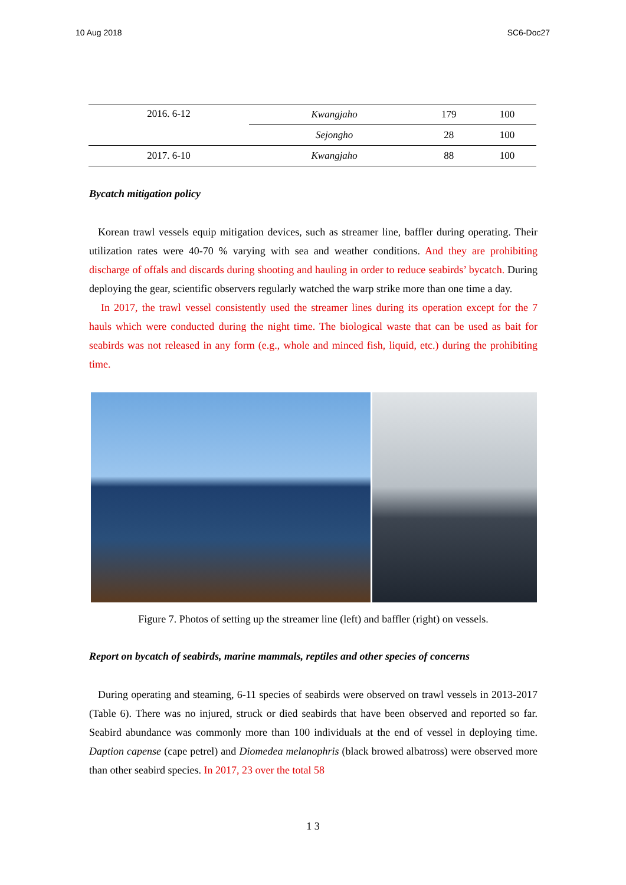10 Aug 2018 SC6-Doc27
| 2016. 6-12 | Kwangjaho | 179 | 100 |
| | Sejongho | 28 | 100 |
| 2017. 6-10 | Kwangjaho | 88 | 100 |
Bycatch mitigation policy
Korean trawl vessels equip mitigation devices, such as streamer line, baffler during operating. Their utilization rates were 40-70 % varying with sea and weather conditions. And they are prohibiting discharge of offals and discards during shooting and hauling in order to reduce seabirds’ bycatch. During deploying the gear, scientific observers regularly watched the warp strike more than one time a day.
In 2017, the trawl vessel consistently used the streamer lines during its operation except for the 7 hauls which were conducted during the night time. The biological waste that can be used as bait for seabirds was not released in any form (e.g., whole and minced fish, liquid, etc.) during the prohibiting time.
Figure 7. Photos of setting up the streamer line (left) and baffler (right) on vessels.
Report on bycatch of seabirds, marine mammals, reptiles and other species of concerns
During operating and steaming, 6-11 species of seabirds were observed on trawl vessels in 2013-2017 (Table 6). There was no injured, struck or died seabirds that have been observed and reported so far. Seabird abundance was commonly more than 100 individuals at the end of vessel in deploying time. Daption capense (cape petrel) and Diomedea melanophris (black browed albatross) were observed more than other seabird species. In 2017, 23 over the total 58
1 3